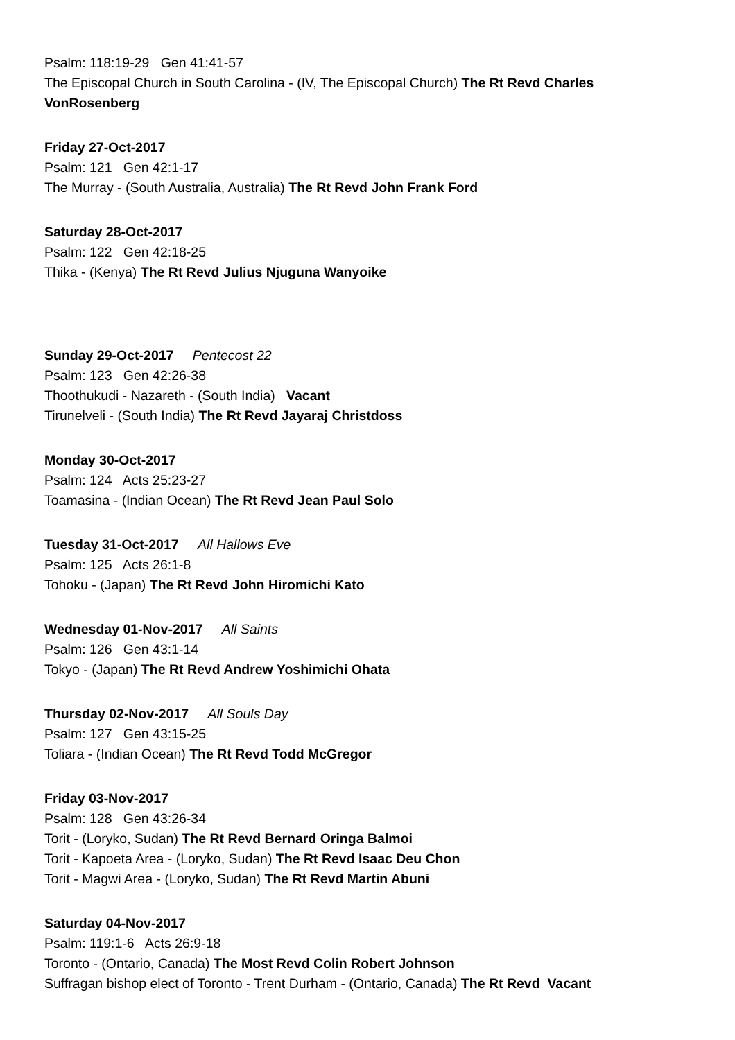Psalm: 118:19-29 Gen 41:41-57
The Episcopal Church in South Carolina - (IV, The Episcopal Church) The Rt Revd Charles VonRosenberg
Friday 27-Oct-2017
Psalm: 121 Gen 42:1-17
The Murray - (South Australia, Australia) The Rt Revd John Frank Ford
Saturday 28-Oct-2017
Psalm: 122 Gen 42:18-25
Thika - (Kenya) The Rt Revd Julius Njuguna Wanyoike
Sunday 29-Oct-2017 Pentecost 22
Psalm: 123 Gen 42:26-38
Thoothukudi - Nazareth - (South India) Vacant
Tirunelveli - (South India) The Rt Revd Jayaraj Christdoss
Monday 30-Oct-2017
Psalm: 124 Acts 25:23-27
Toamasina - (Indian Ocean) The Rt Revd Jean Paul Solo
Tuesday 31-Oct-2017 All Hallows Eve
Psalm: 125 Acts 26:1-8
Tohoku - (Japan) The Rt Revd John Hiromichi Kato
Wednesday 01-Nov-2017 All Saints
Psalm: 126 Gen 43:1-14
Tokyo - (Japan) The Rt Revd Andrew Yoshimichi Ohata
Thursday 02-Nov-2017 All Souls Day
Psalm: 127 Gen 43:15-25
Toliara - (Indian Ocean) The Rt Revd Todd McGregor
Friday 03-Nov-2017
Psalm: 128 Gen 43:26-34
Torit - (Loryko, Sudan) The Rt Revd Bernard Oringa Balmoi
Torit - Kapoeta Area - (Loryko, Sudan) The Rt Revd Isaac Deu Chon
Torit - Magwi Area - (Loryko, Sudan) The Rt Revd Martin Abuni
Saturday 04-Nov-2017
Psalm: 119:1-6 Acts 26:9-18
Toronto - (Ontario, Canada) The Most Revd Colin Robert Johnson
Suffragan bishop elect of Toronto - Trent Durham - (Ontario, Canada) The Rt Revd Vacant